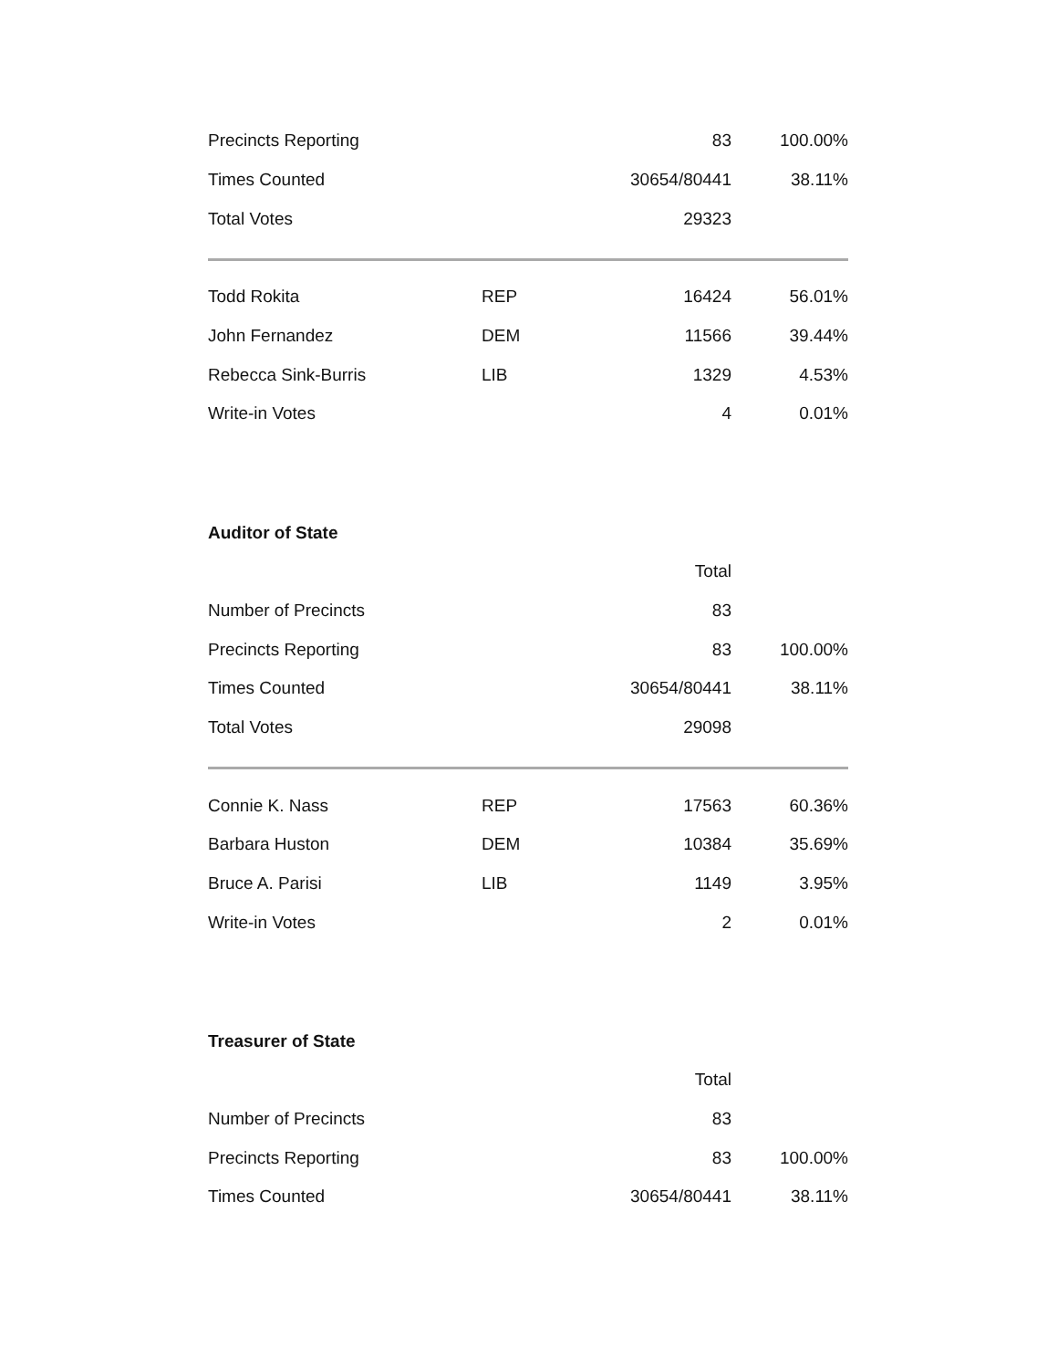| Precincts Reporting | | 83 | 100.00% |
| Times Counted | | 30654/80441 | 38.11% |
| Total Votes | | 29323 | |
| Todd Rokita | REP | 16424 | 56.01% |
| John Fernandez | DEM | 11566 | 39.44% |
| Rebecca Sink-Burris | LIB | 1329 | 4.53% |
| Write-in Votes | | 4 | 0.01% |
Auditor of State
| | | Total | |
| Number of Precincts | | 83 | |
| Precincts Reporting | | 83 | 100.00% |
| Times Counted | | 30654/80441 | 38.11% |
| Total Votes | | 29098 | |
| Connie K. Nass | REP | 17563 | 60.36% |
| Barbara Huston | DEM | 10384 | 35.69% |
| Bruce A. Parisi | LIB | 1149 | 3.95% |
| Write-in Votes | | 2 | 0.01% |
Treasurer of State
| | | Total | |
| Number of Precincts | | 83 | |
| Precincts Reporting | | 83 | 100.00% |
| Times Counted | | 30654/80441 | 38.11% |